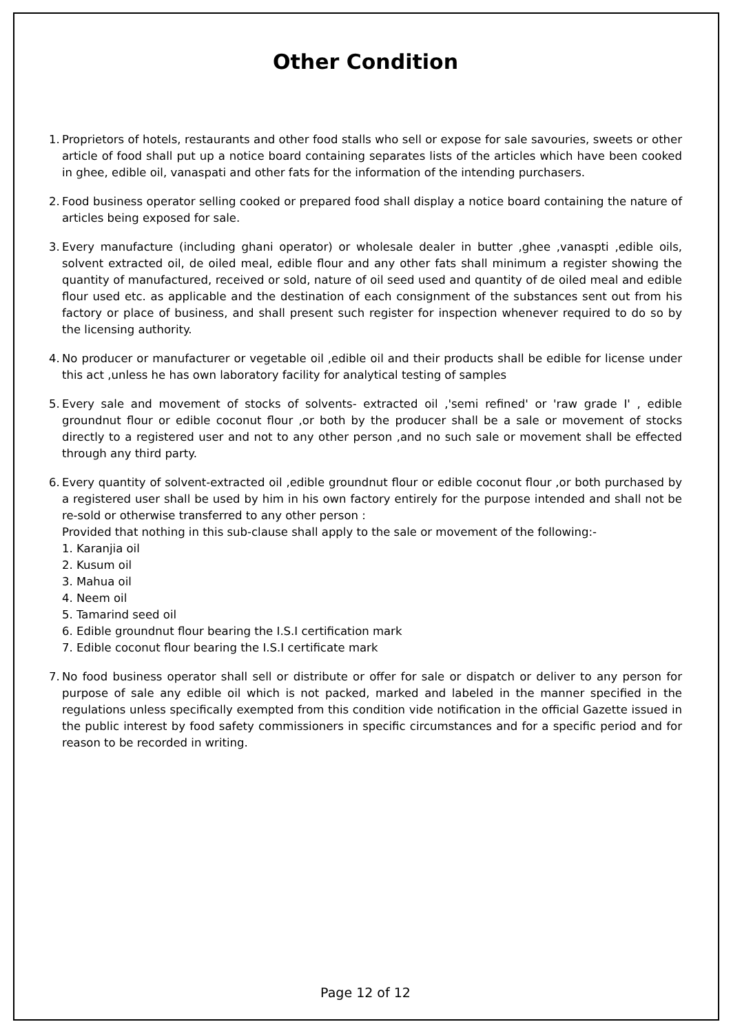Other Condition
1. Proprietors of hotels, restaurants and other food stalls who sell or expose for sale savouries, sweets or other article of food shall put up a notice board containing separates lists of the articles which have been cooked in ghee, edible oil, vanaspati and other fats for the information of the intending purchasers.
2. Food business operator selling cooked or prepared food shall display a notice board containing the nature of articles being exposed for sale.
3. Every manufacture (including ghani operator) or wholesale dealer in butter ,ghee ,vanaspti ,edible oils, solvent extracted oil, de oiled meal, edible flour and any other fats shall minimum a register showing the quantity of manufactured, received or sold, nature of oil seed used and quantity of de oiled meal and edible flour used etc. as applicable and the destination of each consignment of the substances sent out from his factory or place of business, and shall present such register for inspection whenever required to do so by the licensing authority.
4. No producer or manufacturer or vegetable oil ,edible oil and their products shall be edible for license under this act ,unless he has own laboratory facility for analytical testing of samples
5. Every sale and movement of stocks of solvents- extracted oil ,'semi refined' or 'raw grade I' , edible groundnut flour or edible coconut flour ,or both by the producer shall be a sale or movement of stocks directly to a registered user and not to any other person ,and no such sale or movement shall be effected through any third party.
6. Every quantity of solvent-extracted oil ,edible groundnut flour or edible coconut flour ,or both purchased by a registered user shall be used by him in his own factory entirely for the purpose intended and shall not be re-sold or otherwise transferred to any other person :
Provided that nothing in this sub-clause shall apply to the sale or movement of the following:-
1. Karanjia oil
2. Kusum oil
3. Mahua oil
4. Neem oil
5. Tamarind seed oil
6. Edible groundnut flour bearing the I.S.I certification mark
7. Edible coconut flour bearing the I.S.I certificate mark
7. No food business operator shall sell or distribute or offer for sale or dispatch or deliver to any person for purpose of sale any edible oil which is not packed, marked and labeled in the manner specified in the regulations unless specifically exempted from this condition vide notification in the official Gazette issued in the public interest by food safety commissioners in specific circumstances and for a specific period and for reason to be recorded in writing.
Page 12 of 12